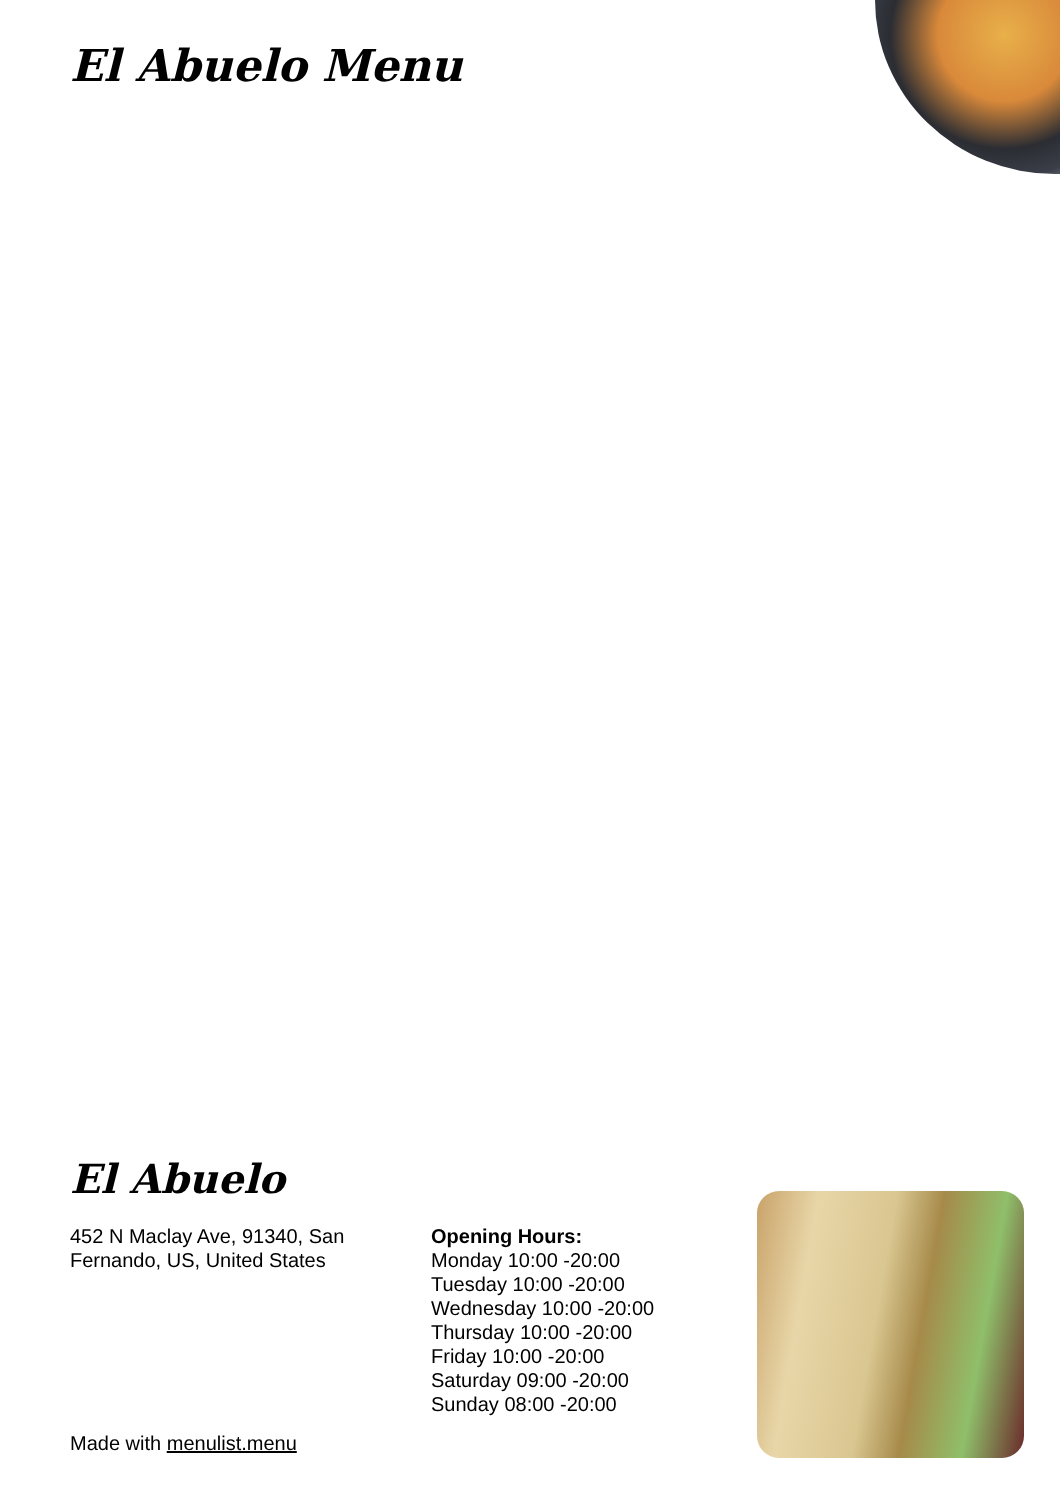El Abuelo Menu
El Abuelo
452 N Maclay Ave, 91340, San Fernando, US, United States
Opening Hours:
Monday 10:00 -20:00
Tuesday 10:00 -20:00
Wednesday 10:00 -20:00
Thursday 10:00 -20:00
Friday 10:00 -20:00
Saturday 09:00 -20:00
Sunday 08:00 -20:00
Made with menulist.menu